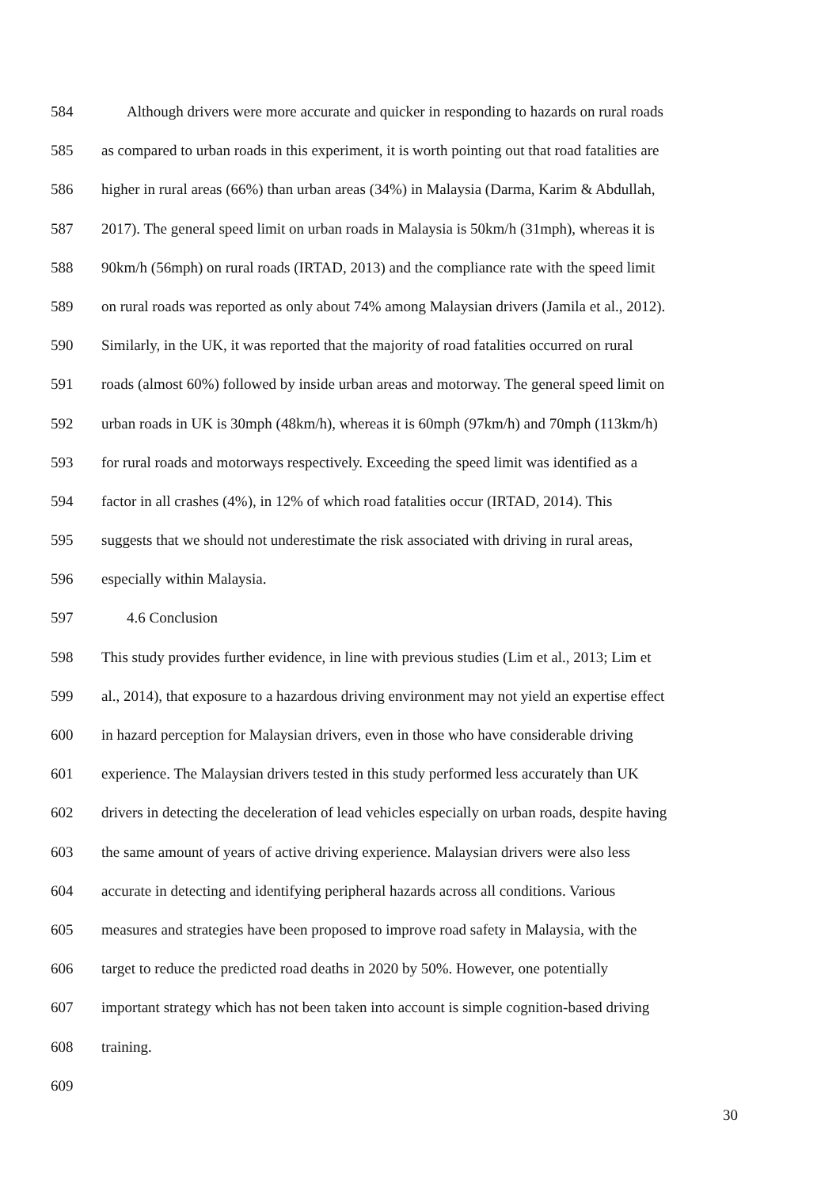584 Although drivers were more accurate and quicker in responding to hazards on rural roads
585 as compared to urban roads in this experiment, it is worth pointing out that road fatalities are
586 higher in rural areas (66%) than urban areas (34%) in Malaysia (Darma, Karim & Abdullah,
587 2017). The general speed limit on urban roads in Malaysia is 50km/h (31mph), whereas it is
588 90km/h (56mph) on rural roads (IRTAD, 2013) and the compliance rate with the speed limit
589 on rural roads was reported as only about 74% among Malaysian drivers (Jamila et al., 2012).
590 Similarly, in the UK, it was reported that the majority of road fatalities occurred on rural
591 roads (almost 60%) followed by inside urban areas and motorway. The general speed limit on
592 urban roads in UK is 30mph (48km/h), whereas it is 60mph (97km/h) and 70mph (113km/h)
593 for rural roads and motorways respectively. Exceeding the speed limit was identified as a
594 factor in all crashes (4%), in 12% of which road fatalities occur (IRTAD, 2014). This
595 suggests that we should not underestimate the risk associated with driving in rural areas,
596 especially within Malaysia.
597 4.6 Conclusion
598 This study provides further evidence, in line with previous studies (Lim et al., 2013; Lim et
599 al., 2014), that exposure to a hazardous driving environment may not yield an expertise effect
600 in hazard perception for Malaysian drivers, even in those who have considerable driving
601 experience. The Malaysian drivers tested in this study performed less accurately than UK
602 drivers in detecting the deceleration of lead vehicles especially on urban roads, despite having
603 the same amount of years of active driving experience. Malaysian drivers were also less
604 accurate in detecting and identifying peripheral hazards across all conditions. Various
605 measures and strategies have been proposed to improve road safety in Malaysia, with the
606 target to reduce the predicted road deaths in 2020 by 50%. However, one potentially
607 important strategy which has not been taken into account is simple cognition-based driving
608 training.
609
30